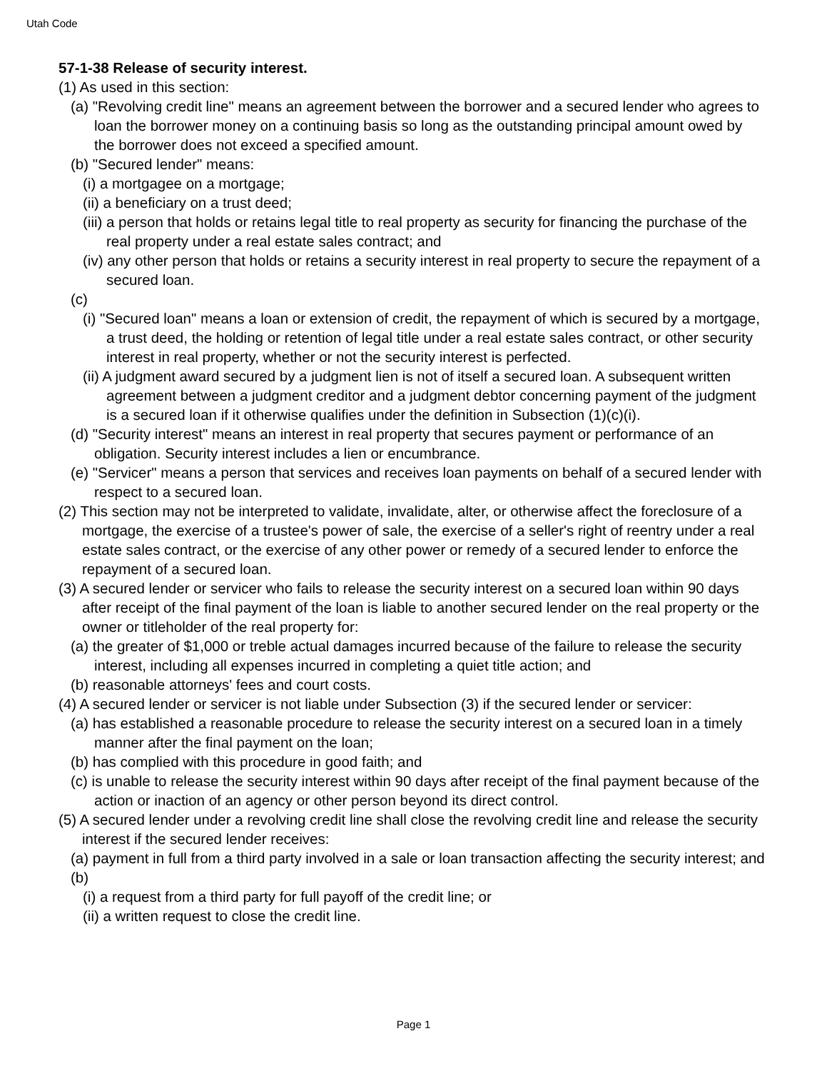Utah Code
57-1-38 Release of security interest.
(1) As used in this section:
(a) "Revolving credit line" means an agreement between the borrower and a secured lender who agrees to loan the borrower money on a continuing basis so long as the outstanding principal amount owed by the borrower does not exceed a specified amount.
(b) "Secured lender" means:
(i) a mortgagee on a mortgage;
(ii) a beneficiary on a trust deed;
(iii) a person that holds or retains legal title to real property as security for financing the purchase of the real property under a real estate sales contract; and
(iv) any other person that holds or retains a security interest in real property to secure the repayment of a secured loan.
(c)
(i) "Secured loan" means a loan or extension of credit, the repayment of which is secured by a mortgage, a trust deed, the holding or retention of legal title under a real estate sales contract, or other security interest in real property, whether or not the security interest is perfected.
(ii) A judgment award secured by a judgment lien is not of itself a secured loan. A subsequent written agreement between a judgment creditor and a judgment debtor concerning payment of the judgment is a secured loan if it otherwise qualifies under the definition in Subsection (1)(c)(i).
(d) "Security interest" means an interest in real property that secures payment or performance of an obligation. Security interest includes a lien or encumbrance.
(e) "Servicer" means a person that services and receives loan payments on behalf of a secured lender with respect to a secured loan.
(2) This section may not be interpreted to validate, invalidate, alter, or otherwise affect the foreclosure of a mortgage, the exercise of a trustee's power of sale, the exercise of a seller's right of reentry under a real estate sales contract, or the exercise of any other power or remedy of a secured lender to enforce the repayment of a secured loan.
(3) A secured lender or servicer who fails to release the security interest on a secured loan within 90 days after receipt of the final payment of the loan is liable to another secured lender on the real property or the owner or titleholder of the real property for:
(a) the greater of $1,000 or treble actual damages incurred because of the failure to release the security interest, including all expenses incurred in completing a quiet title action; and
(b) reasonable attorneys' fees and court costs.
(4) A secured lender or servicer is not liable under Subsection (3) if the secured lender or servicer:
(a) has established a reasonable procedure to release the security interest on a secured loan in a timely manner after the final payment on the loan;
(b) has complied with this procedure in good faith; and
(c) is unable to release the security interest within 90 days after receipt of the final payment because of the action or inaction of an agency or other person beyond its direct control.
(5) A secured lender under a revolving credit line shall close the revolving credit line and release the security interest if the secured lender receives:
(a) payment in full from a third party involved in a sale or loan transaction affecting the security interest; and
(b)
(i) a request from a third party for full payoff of the credit line; or
(ii) a written request to close the credit line.
Page 1